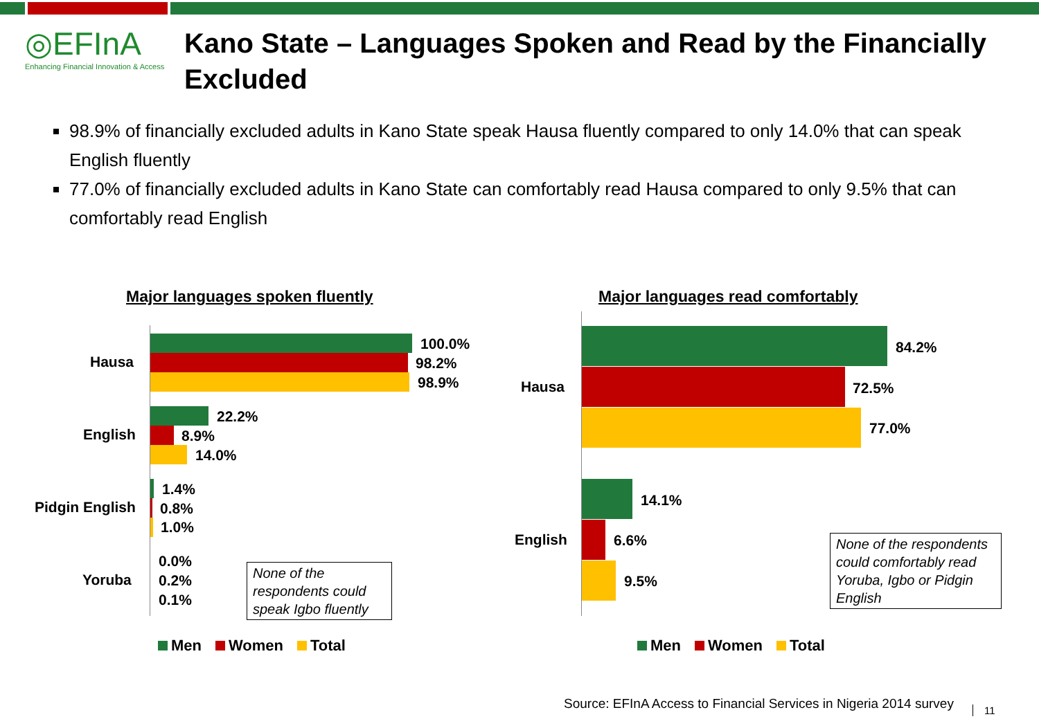◎EFInA
Enhancing Financial Innovation & Access
Kano State – Languages Spoken and Read by the Financially Excluded
98.9% of financially excluded adults in Kano State speak Hausa fluently compared to only 14.0% that can speak English fluently
77.0% of financially excluded adults in Kano State can comfortably read Hausa compared to only 9.5% that can comfortably read English
Major languages spoken fluently
Hausa
100.0%
98.2%
98.9%
English
22.2%
8.9%
14.0%
Pidgin English
1.4%
0.8%
1.0%
Yoruba
0.0%
0.2%
0.1%
None of the respondents could speak Igbo fluently
Men Women Total
Major languages read comfortably
Hausa
84.2%
72.5%
77.0%
English
14.1%
6.6%
9.5%
None of the respondents could comfortably read Yoruba, Igbo or Pidgin English
Men Women Total
Source: EFInA Access to Financial Services in Nigeria 2014 survey
11